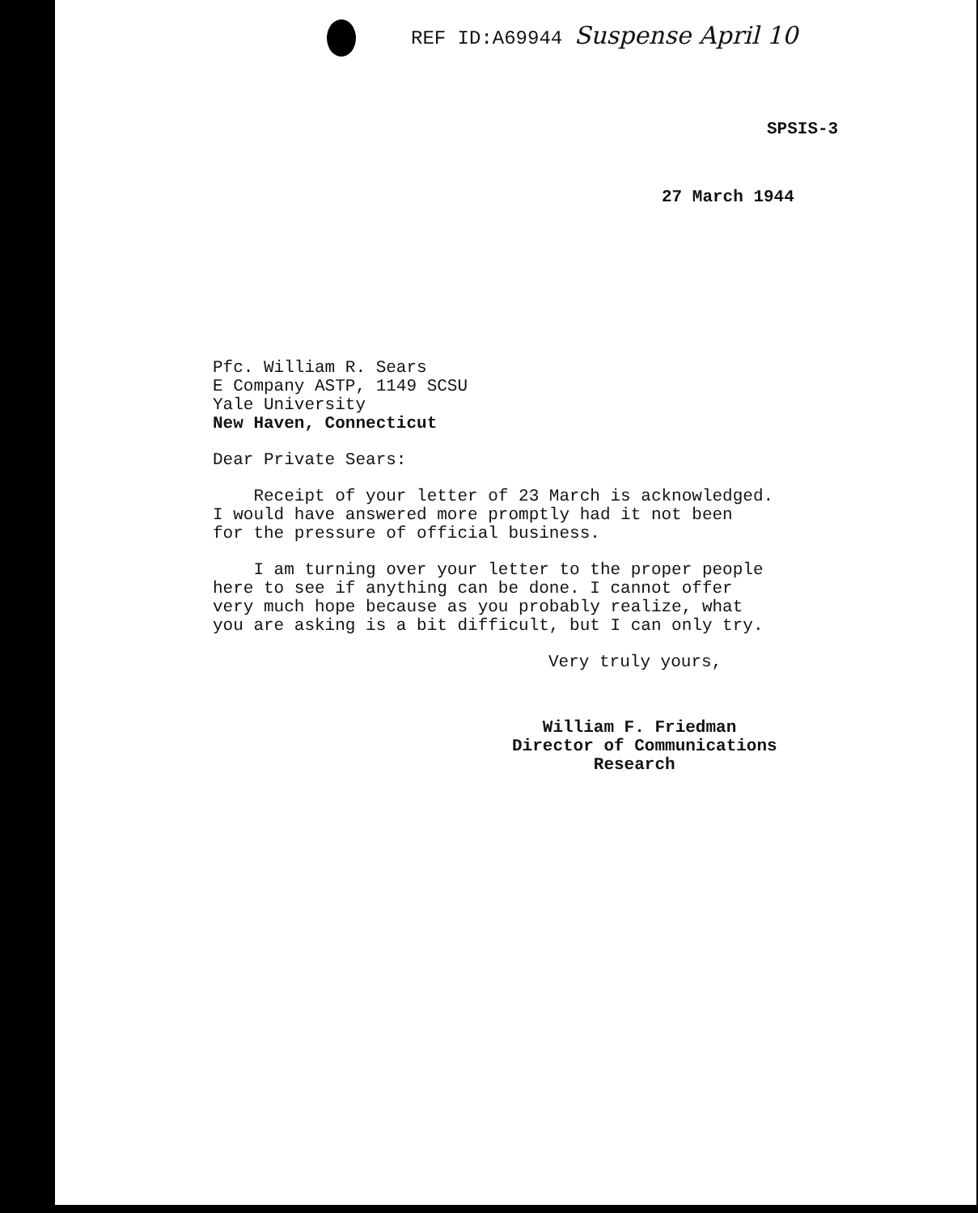REF ID:A69944 Suspense April 10
SPSIS-3
27 March 1944
Pfc. William R. Sears
E Company ASTP, 1149 SCSU
Yale University
New Haven, Connecticut
Dear Private Sears:
Receipt of your letter of 23 March is acknowledged.
I would have answered more promptly had it not been
for the pressure of official business.
I am turning over your letter to the proper people
here to see if anything can be done. I cannot offer
very much hope because as you probably realize, what
you are asking is a bit difficult, but I can only try.
Very truly yours,
William F. Friedman
Director of Communications
Research